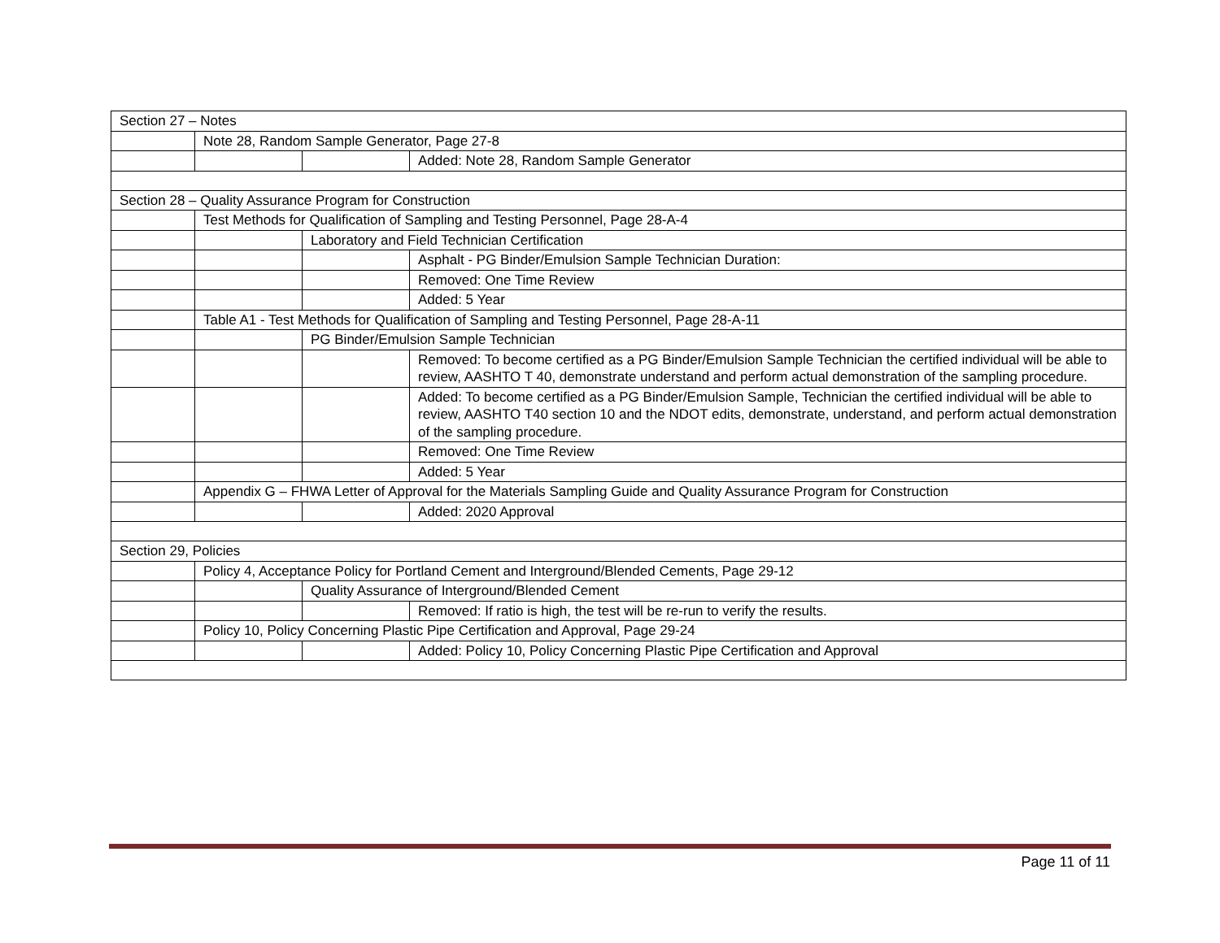| Section 27 – Notes | | | |
| | Note 28, Random Sample Generator, Page 27-8 | | |
| | | | Added: Note 28, Random Sample Generator |
| Section 28 – Quality Assurance Program for Construction | | | |
| | Test Methods for Qualification of Sampling and Testing Personnel, Page 28-A-4 | | |
| | | Laboratory and Field Technician Certification | |
| | | | Asphalt - PG Binder/Emulsion Sample Technician Duration: |
| | | | Removed: One Time Review |
| | | | Added: 5 Year |
| | Table A1 - Test Methods for Qualification of Sampling and Testing Personnel, Page 28-A-11 | | |
| | | PG Binder/Emulsion Sample Technician | |
| | | | Removed: To become certified as a PG Binder/Emulsion Sample Technician the certified individual will be able to review, AASHTO T 40, demonstrate understand and perform actual demonstration of the sampling procedure. |
| | | | Added: To become certified as a PG Binder/Emulsion Sample, Technician the certified individual will be able to review, AASHTO T40 section 10 and the NDOT edits, demonstrate, understand, and perform actual demonstration of the sampling procedure. |
| | | | Removed: One Time Review |
| | | | Added: 5 Year |
| | Appendix G – FHWA Letter of Approval for the Materials Sampling Guide and Quality Assurance Program for Construction | | |
| | | | Added: 2020 Approval |
| Section 29, Policies | | | |
| | Policy 4, Acceptance Policy for Portland Cement and Interground/Blended Cements, Page 29-12 | | |
| | | Quality Assurance of Interground/Blended Cement | |
| | | | Removed: If ratio is high, the test will be re-run to verify the results. |
| | Policy 10, Policy Concerning Plastic Pipe Certification and Approval, Page 29-24 | | |
| | | | Added: Policy 10, Policy Concerning Plastic Pipe Certification and Approval |
Page 11 of 11